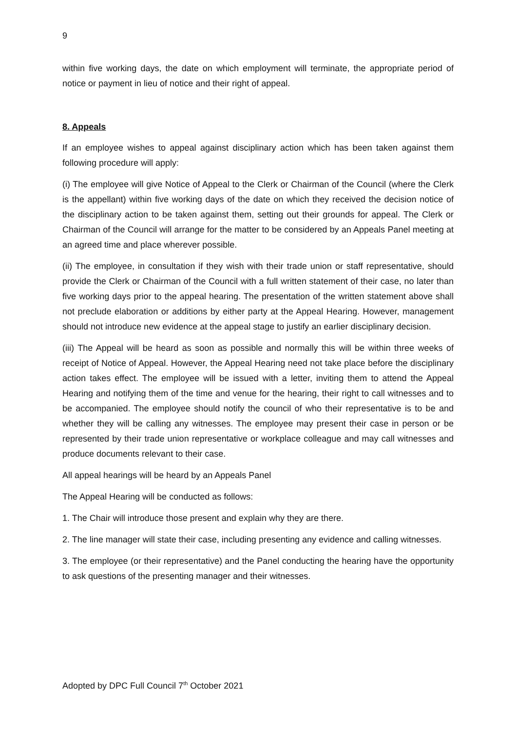9
within five working days, the date on which employment will terminate, the appropriate period of notice or payment in lieu of notice and their right of appeal.
8. Appeals
If an employee wishes to appeal against disciplinary action which has been taken against them following procedure will apply:
(i) The employee will give Notice of Appeal to the Clerk or Chairman of the Council (where the Clerk is the appellant) within five working days of the date on which they received the decision notice of the disciplinary action to be taken against them, setting out their grounds for appeal. The Clerk or Chairman of the Council will arrange for the matter to be considered by an Appeals Panel meeting at an agreed time and place wherever possible.
(ii) The employee, in consultation if they wish with their trade union or staff representative, should provide the Clerk or Chairman of the Council with a full written statement of their case, no later than five working days prior to the appeal hearing. The presentation of the written statement above shall not preclude elaboration or additions by either party at the Appeal Hearing. However, management should not introduce new evidence at the appeal stage to justify an earlier disciplinary decision.
(iii) The Appeal will be heard as soon as possible and normally this will be within three weeks of receipt of Notice of Appeal. However, the Appeal Hearing need not take place before the disciplinary action takes effect. The employee will be issued with a letter, inviting them to attend the Appeal Hearing and notifying them of the time and venue for the hearing, their right to call witnesses and to be accompanied. The employee should notify the council of who their representative is to be and whether they will be calling any witnesses. The employee may present their case in person or be represented by their trade union representative or workplace colleague and may call witnesses and produce documents relevant to their case.
All appeal hearings will be heard by an Appeals Panel
The Appeal Hearing will be conducted as follows:
1. The Chair will introduce those present and explain why they are there.
2. The line manager will state their case, including presenting any evidence and calling witnesses.
3. The employee (or their representative) and the Panel conducting the hearing have the opportunity to ask questions of the presenting manager and their witnesses.
Adopted by DPC Full Council 7<sup>th</sup> October 2021